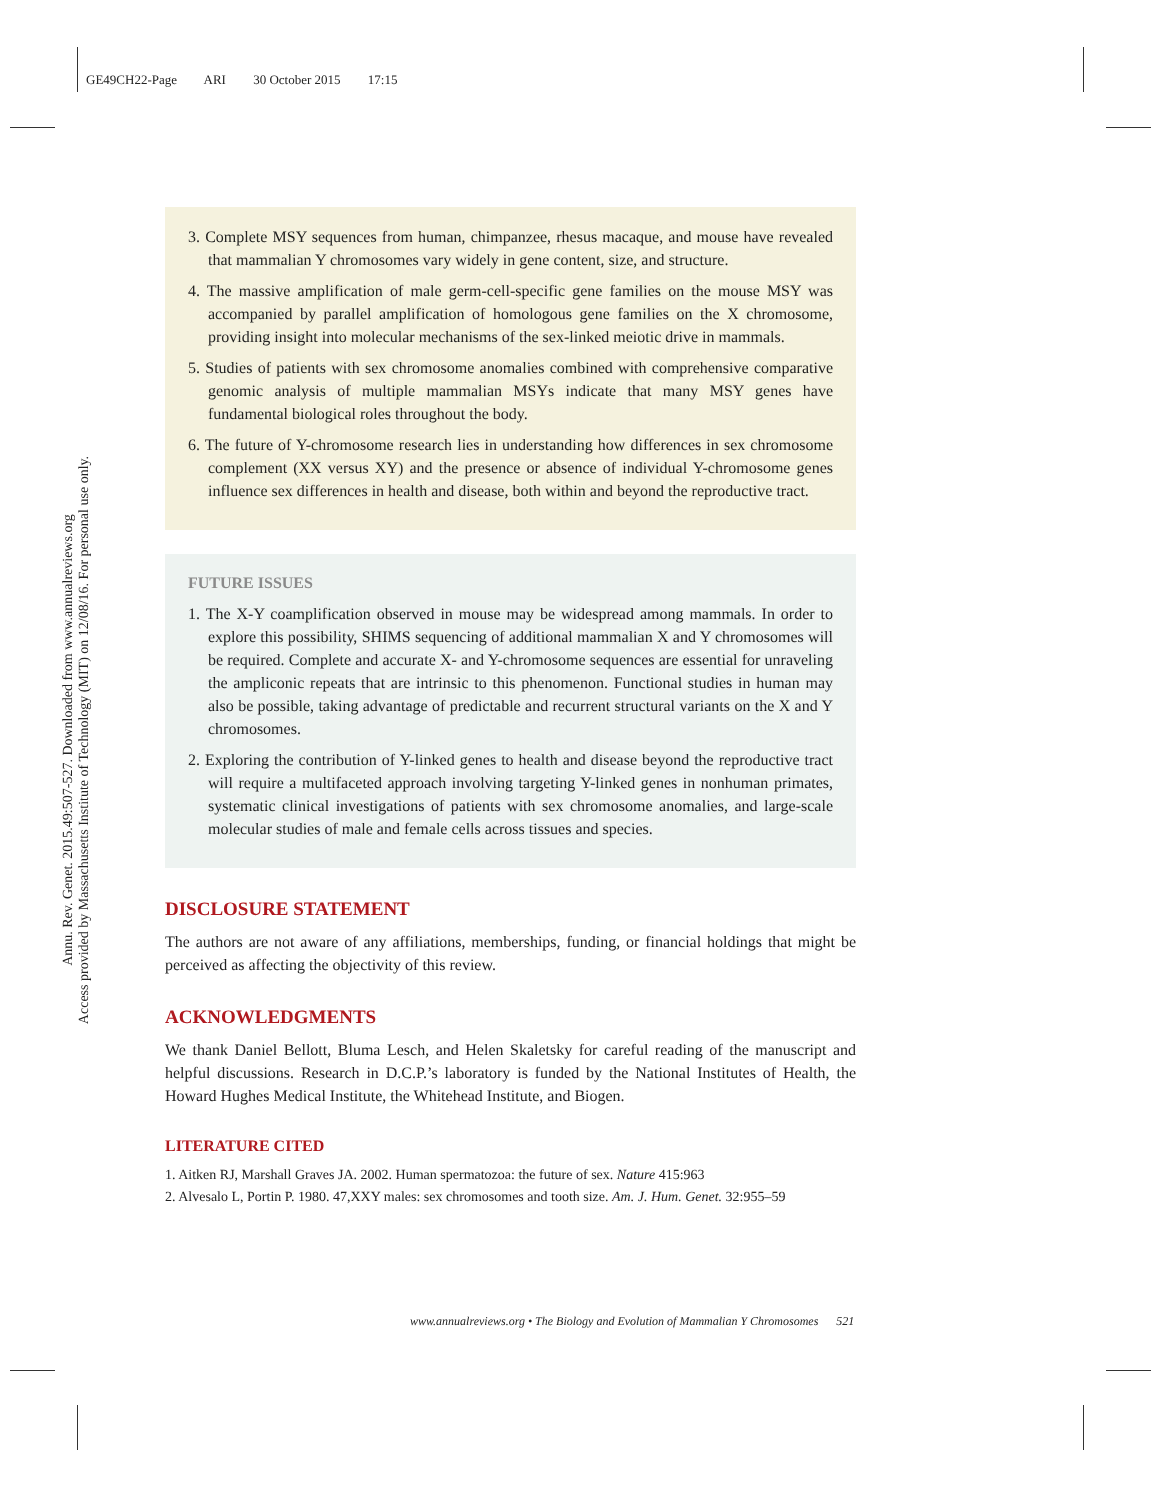GE49CH22-Page ARI 30 October 2015 17:15
Annu. Rev. Genet. 2015.49:507-527. Downloaded from www.annualreviews.org
Access provided by Massachusetts Institute of Technology (MIT) on 12/08/16. For personal use only.
3. Complete MSY sequences from human, chimpanzee, rhesus macaque, and mouse have revealed that mammalian Y chromosomes vary widely in gene content, size, and structure.
4. The massive amplification of male germ-cell-specific gene families on the mouse MSY was accompanied by parallel amplification of homologous gene families on the X chromosome, providing insight into molecular mechanisms of the sex-linked meiotic drive in mammals.
5. Studies of patients with sex chromosome anomalies combined with comprehensive comparative genomic analysis of multiple mammalian MSYs indicate that many MSY genes have fundamental biological roles throughout the body.
6. The future of Y-chromosome research lies in understanding how differences in sex chromosome complement (XX versus XY) and the presence or absence of individual Y-chromosome genes influence sex differences in health and disease, both within and beyond the reproductive tract.
FUTURE ISSUES
1. The X-Y coamplification observed in mouse may be widespread among mammals. In order to explore this possibility, SHIMS sequencing of additional mammalian X and Y chromosomes will be required. Complete and accurate X- and Y-chromosome sequences are essential for unraveling the ampliconic repeats that are intrinsic to this phenomenon. Functional studies in human may also be possible, taking advantage of predictable and recurrent structural variants on the X and Y chromosomes.
2. Exploring the contribution of Y-linked genes to health and disease beyond the reproductive tract will require a multifaceted approach involving targeting Y-linked genes in nonhuman primates, systematic clinical investigations of patients with sex chromosome anomalies, and large-scale molecular studies of male and female cells across tissues and species.
DISCLOSURE STATEMENT
The authors are not aware of any affiliations, memberships, funding, or financial holdings that might be perceived as affecting the objectivity of this review.
ACKNOWLEDGMENTS
We thank Daniel Bellott, Bluma Lesch, and Helen Skaletsky for careful reading of the manuscript and helpful discussions. Research in D.C.P.’s laboratory is funded by the National Institutes of Health, the Howard Hughes Medical Institute, the Whitehead Institute, and Biogen.
LITERATURE CITED
1. Aitken RJ, Marshall Graves JA. 2002. Human spermatozoa: the future of sex. Nature 415:963
2. Alvesalo L, Portin P. 1980. 47,XXY males: sex chromosomes and tooth size. Am. J. Hum. Genet. 32:955–59
www.annualreviews.org • The Biology and Evolution of Mammalian Y Chromosomes 521